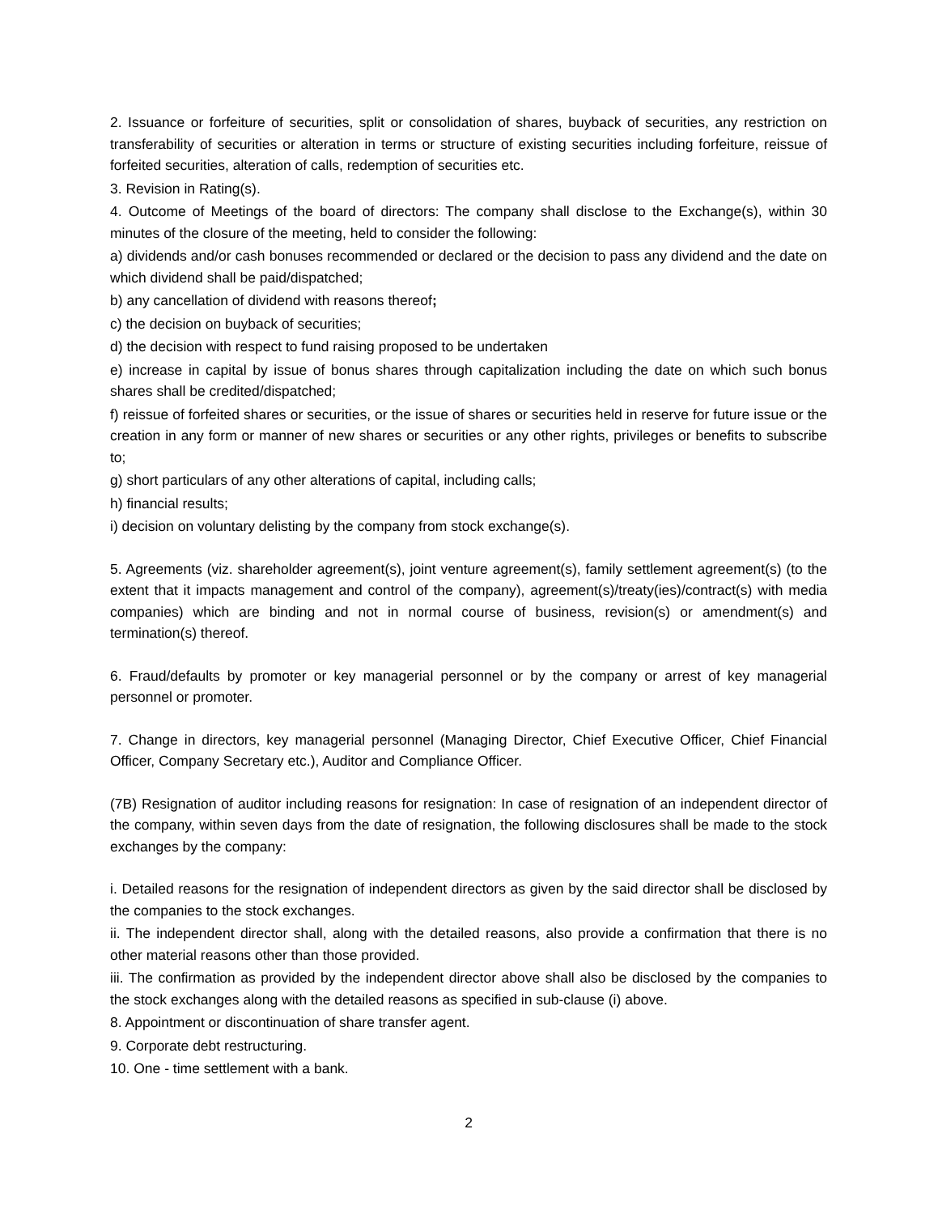2. Issuance or forfeiture of securities, split or consolidation of shares, buyback of securities, any restriction on transferability of securities or alteration in terms or structure of existing securities including forfeiture, reissue of forfeited securities, alteration of calls, redemption of securities etc.
3. Revision in Rating(s).
4. Outcome of Meetings of the board of directors: The company shall disclose to the Exchange(s), within 30 minutes of the closure of the meeting, held to consider the following:
a) dividends and/or cash bonuses recommended or declared or the decision to pass any dividend and the date on which dividend shall be paid/dispatched;
b) any cancellation of dividend with reasons thereof;
c) the decision on buyback of securities;
d) the decision with respect to fund raising proposed to be undertaken
e) increase in capital by issue of bonus shares through capitalization including the date on which such bonus shares shall be credited/dispatched;
f) reissue of forfeited shares or securities, or the issue of shares or securities held in reserve for future issue or the creation in any form or manner of new shares or securities or any other rights, privileges or benefits to subscribe to;
g) short particulars of any other alterations of capital, including calls;
h) financial results;
i) decision on voluntary delisting by the company from stock exchange(s).
5. Agreements (viz. shareholder agreement(s), joint venture agreement(s), family settlement agreement(s) (to the extent that it impacts management and control of the company), agreement(s)/treaty(ies)/contract(s) with media companies) which are binding and not in normal course of business, revision(s) or amendment(s) and termination(s) thereof.
6. Fraud/defaults by promoter or key managerial personnel or by the company or arrest of key managerial personnel or promoter.
7. Change in directors, key managerial personnel (Managing Director, Chief Executive Officer, Chief Financial Officer, Company Secretary etc.), Auditor and Compliance Officer.
(7B) Resignation of auditor including reasons for resignation: In case of resignation of an independent director of the company, within seven days from the date of resignation, the following disclosures shall be made to the stock exchanges by the company:
i. Detailed reasons for the resignation of independent directors as given by the said director shall be disclosed by the companies to the stock exchanges.
ii. The independent director shall, along with the detailed reasons, also provide a confirmation that there is no other material reasons other than those provided.
iii. The confirmation as provided by the independent director above shall also be disclosed by the companies to the stock exchanges along with the detailed reasons as specified in sub-clause (i) above.
8. Appointment or discontinuation of share transfer agent.
9. Corporate debt restructuring.
10. One - time settlement with a bank.
2